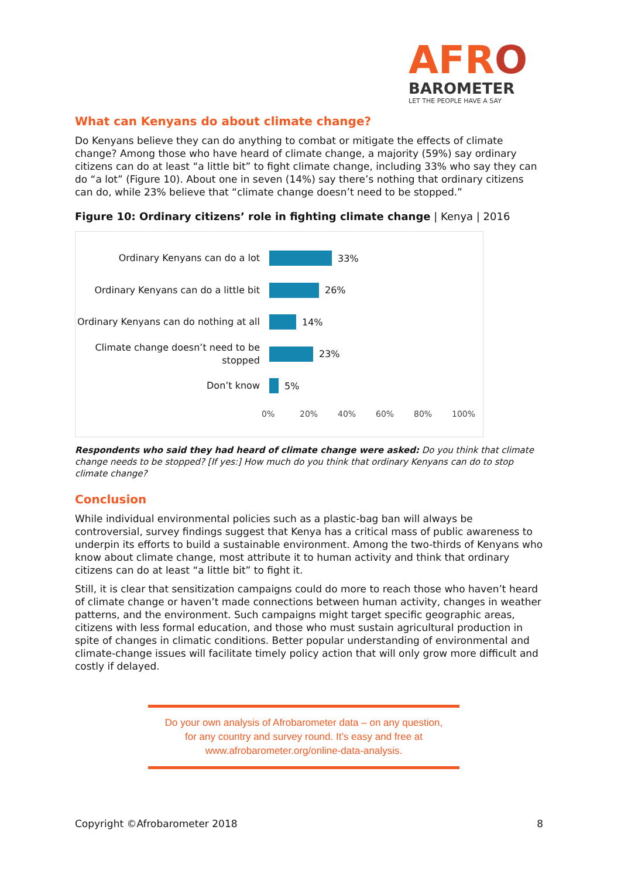AFRO
BAROMETER
LET THE PEOPLE HAVE A SAY
What can Kenyans do about climate change?
Do Kenyans believe they can do anything to combat or mitigate the effects of climate change? Among those who have heard of climate change, a majority (59%) say ordinary citizens can do at least “a little bit” to fight climate change, including 33% who say they can do “a lot” (Figure 10). About one in seven (14%) say there’s nothing that ordinary citizens can do, while 23% believe that “climate change doesn’t need to be stopped.”
Figure 10: Ordinary citizens’ role in fighting climate change | Kenya | 2016
Ordinary Kenyans can do a lot
33%
Ordinary Kenyans can do a little bit
26%
Ordinary Kenyans can do nothing at all
14%
Climate change doesn’t need to be stopped
23%
Don’t know
5%
0% 20% 40% 60% 80% 100%
Respondents who said they had heard of climate change were asked: Do you think that climate change needs to be stopped? [If yes:] How much do you think that ordinary Kenyans can do to stop climate change?
Conclusion
While individual environmental policies such as a plastic-bag ban will always be controversial, survey findings suggest that Kenya has a critical mass of public awareness to underpin its efforts to build a sustainable environment. Among the two-thirds of Kenyans who know about climate change, most attribute it to human activity and think that ordinary citizens can do at least “a little bit” to fight it.
Still, it is clear that sensitization campaigns could do more to reach those who haven’t heard of climate change or haven’t made connections between human activity, changes in weather patterns, and the environment. Such campaigns might target specific geographic areas, citizens with less formal education, and those who must sustain agricultural production in spite of changes in climatic conditions. Better popular understanding of environmental and climate-change issues will facilitate timely policy action that will only grow more difficult and costly if delayed.
Do your own analysis of Afrobarometer data – on any question,
for any country and survey round. It’s easy and free at
www.afrobarometer.org/online-data-analysis.
Copyright ©Afrobarometer 2018 8